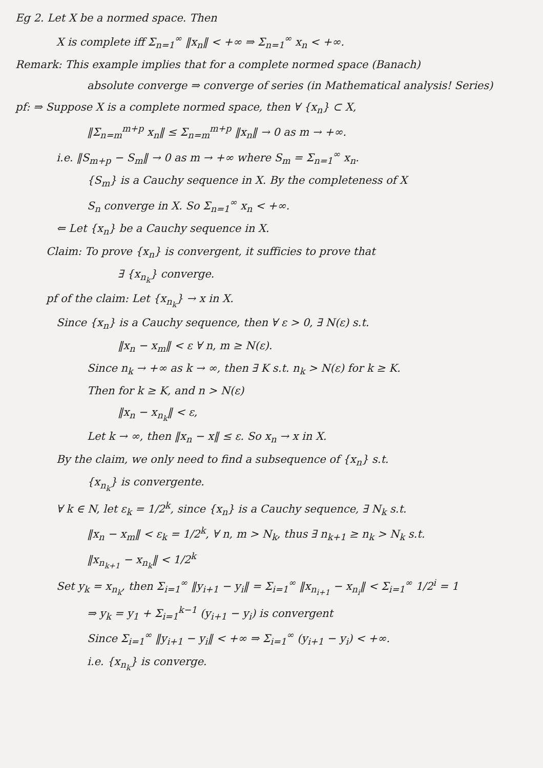Eg 2. Let X be a normed space. Then
X is complete iff Σ<sub>n=1</sub><sup>∞</sup> ‖x<sub>n</sub>‖ < +∞ ⇒ Σ<sub>n=1</sub><sup>∞</sup> x<sub>n</sub> < +∞.
Remark: This example implies that for a complete normed space (Banach)
absolute converge ⇒ converge of series (in Mathematical analysis! Series)
pf: ⇒ Suppose X is a complete normed space, then ∀ {x<sub>n</sub>} ⊂ X,
‖Σ<sub>n=m</sub><sup>m+p</sup> x<sub>n</sub>‖ ≤ Σ<sub>n=m</sub><sup>m+p</sup> ‖x<sub>n</sub>‖ → 0 as m → +∞.
i.e. ‖S<sub>m+p</sub> − S<sub>m</sub>‖ → 0 as m → +∞ where S<sub>m</sub> = Σ<sub>n=1</sub><sup>∞</sup> x<sub>n</sub>.
{S<sub>m</sub>} is a Cauchy sequence in X. By the completeness of X
S<sub>n</sub> converge in X. So Σ<sub>n=1</sub><sup>∞</sup> x<sub>n</sub> < +∞.
⇐ Let {x<sub>n</sub>} be a Cauchy sequence in X.
Claim: To prove {x<sub>n</sub>} is convergent, it sufficies to prove that
∃ {x<sub>n<sub>k</sub></sub>} converge.
pf of the claim: Let {x<sub>n<sub>k</sub></sub>} → x in X.
Since {x<sub>n</sub>} is a Cauchy sequence, then ∀ ε > 0, ∃ N(ε) s.t.
‖x<sub>n</sub> − x<sub>m</sub>‖ < ε ∀ n, m ≥ N(ε).
Since n<sub>k</sub> → +∞ as k → ∞, then ∃ K s.t. n<sub>k</sub> > N(ε) for k ≥ K.
Then for k ≥ K, and n > N(ε)
‖x<sub>n</sub> − x<sub>n<sub>k</sub></sub>‖ < ε,
Let k → ∞, then ‖x<sub>n</sub> − x‖ ≤ ε. So x<sub>n</sub> → x in X.
By the claim, we only need to find a subsequence of {x<sub>n</sub>} s.t.
{x<sub>n<sub>k</sub></sub>} is convergente.
∀ k ∈ N, let ε<sub>k</sub> = 1/2<sup>k</sup>, since {x<sub>n</sub>} is a Cauchy sequence, ∃ N<sub>k</sub> s.t.
‖x<sub>n</sub> − x<sub>m</sub>‖ < ε<sub>k</sub> = 1/2<sup>k</sup>, ∀ n, m > N<sub>k</sub>, thus ∃ n<sub>k+1</sub> ≥ n<sub>k</sub> > N<sub>k</sub> s.t.
‖x<sub>n<sub>k+1</sub></sub> − x<sub>n<sub>k</sub></sub>‖ < 1/2<sup>k</sup>
Set y<sub>k</sub> = x<sub>n<sub>k</sub></sub>, then Σ<sub>i=1</sub><sup>∞</sup> ‖y<sub>i+1</sub> − y<sub>i</sub>‖ = Σ<sub>i=1</sub><sup>∞</sup> ‖x<sub>n<sub>i+1</sub></sub> − x<sub>n<sub>i</sub></sub>‖ < Σ<sub>i=1</sub><sup>∞</sup> 1/2<sup>i</sup> = 1
⇒ y<sub>k</sub> = y<sub>1</sub> + Σ<sub>i=1</sub><sup>k−1</sup> (y<sub>i+1</sub> − y<sub>i</sub>) is convergent
Since Σ<sub>i=1</sub><sup>∞</sup> ‖y<sub>i+1</sub> − y<sub>i</sub>‖ < +∞ ⇒ Σ<sub>i=1</sub><sup>∞</sup> (y<sub>i+1</sub> − y<sub>i</sub>) < +∞.
i.e. {x<sub>n<sub>k</sub></sub>} is converge.